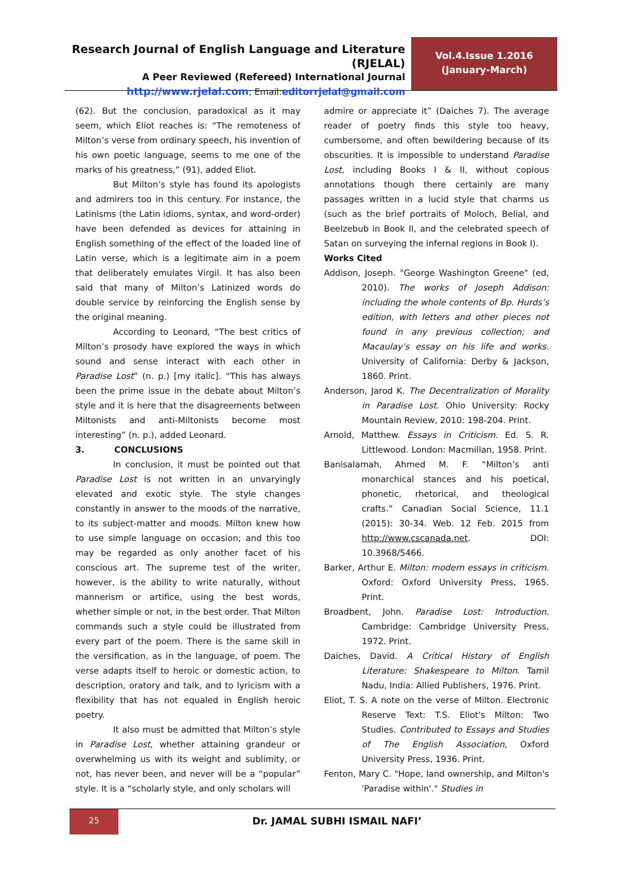Research Journal of English Language and Literature (RJELAL)
A Peer Reviewed (Refereed) International Journal
http://www.rjelal.com; Email: editorrjelal@gmail.com
Vol.4.Issue 1.2016
(January-March)
(62). But the conclusion, paradoxical as it may seem, which Eliot reaches is: “The remoteness of Milton’s verse from ordinary speech, his invention of his own poetic language, seems to me one of the marks of his greatness,” (91), added Eliot.
But Milton’s style has found its apologists and admirers too in this century. For instance, the Latinisms (the Latin idioms, syntax, and word-order) have been defended as devices for attaining in English something of the effect of the loaded line of Latin verse, which is a legitimate aim in a poem that deliberately emulates Virgil. It has also been said that many of Milton’s Latinized words do double service by reinforcing the English sense by the original meaning.
According to Leonard, “The best critics of Milton’s prosody have explored the ways in which sound and sense interact with each other in Paradise Lost” (n. p.) [my italic]. “This has always been the prime issue in the debate about Milton’s style and it is here that the disagreements between Miltonists and anti-Miltonists become most interesting” (n. p.), added Leonard.
3. CONCLUSIONS
In conclusion, it must be pointed out that Paradise Lost is not written in an unvaryingly elevated and exotic style. The style changes constantly in answer to the moods of the narrative, to its subject-matter and moods. Milton knew how to use simple language on occasion; and this too may be regarded as only another facet of his conscious art. The supreme test of the writer, however, is the ability to write naturally, without mannerism or artifice, using the best words, whether simple or not, in the best order. That Milton commands such a style could be illustrated from every part of the poem. There is the same skill in the versification, as in the language, of poem. The verse adapts itself to heroic or domestic action, to description, oratory and talk, and to lyricism with a flexibility that has not equaled in English heroic poetry.
It also must be admitted that Milton’s style in Paradise Lost, whether attaining grandeur or overwhelming us with its weight and sublimity, or not, has never been, and never will be a “popular” style. It is a “scholarly style, and only scholars will
admire or appreciate it” (Daiches 7). The average reader of poetry finds this style too heavy, cumbersome, and often bewildering because of its obscurities. It is impossible to understand Paradise Lost, including Books I & II, without copious annotations though there certainly are many passages written in a lucid style that charms us (such as the brief portraits of Moloch, Belial, and Beelzebub in Book II, and the celebrated speech of Satan on surveying the infernal regions in Book I).
Works Cited
Addison, Joseph. "George Washington Greene" (ed, 2010). The works of Joseph Addison: including the whole contents of Bp. Hurds’s edition, with letters and other pieces not found in any previous collection; and Macaulay’s essay on his life and works. University of California: Derby & Jackson, 1860. Print.
Anderson, Jarod K. The Decentralization of Morality in Paradise Lost. Ohio University: Rocky Mountain Review, 2010: 198-204. Print.
Arnold, Matthew. Essays in Criticism. Ed. S. R. Littlewood. London: Macmillan, 1958. Print.
Banisalamah, Ahmed M. F. “Milton’s anti monarchical stances and his poetical, phonetic, rhetorical, and theological crafts.” Canadian Social Science, 11.1 (2015): 30-34. Web. 12 Feb. 2015 from http://www.cscanada.net. DOI: 10.3968/5466.
Barker, Arthur E. Milton: modern essays in criticism. Oxford: Oxford University Press, 1965. Print.
Broadbent, John. Paradise Lost: Introduction. Cambridge: Cambridge University Press, 1972. Print.
Daiches, David. A Critical History of English Literature: Shakespeare to Milton. Tamil Nadu, India: Allied Publishers, 1976. Print.
Eliot, T. S. A note on the verse of Milton. Electronic Reserve Text: T.S. Eliot's Milton: Two Studies. Contributed to Essays and Studies of The English Association, Oxford University Press, 1936. Print.
Fenton, Mary C. "Hope, land ownership, and Milton's 'Paradise within'." Studies in
25
Dr. JAMAL SUBHI ISMAIL NAFI’